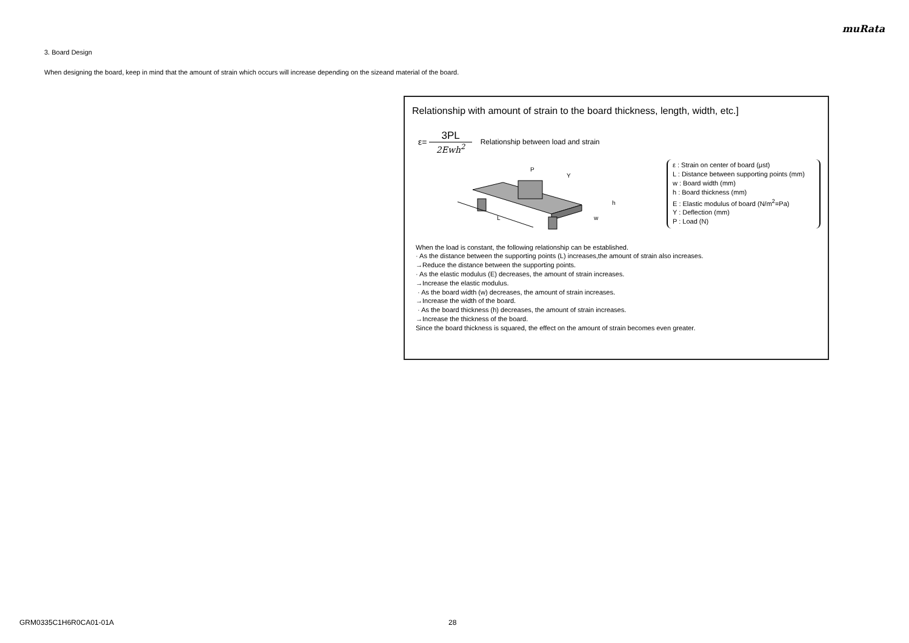muRata
3. Board Design
When designing the board, keep in mind that the amount of strain which occurs will increase depending on the sizeand material of the board.
Relationship with amount of strain to the board thickness, length, width, etc.]
ε= 3PL 2Ewh<sup>2</sup> Relationship between load and strain
L
P
Y
h
w
ε : Strain on center of board (μst)
L : Distance between supporting points (mm)
w : Board width (mm)
h : Board thickness (mm)
E : Elastic modulus of board (N/m<sup>2</sup>=Pa)
Y : Deflection (mm)
P : Load (N)
When the load is constant, the following relationship can be established.
· As the distance between the supporting points (L) increases,the amount of strain also increases.
→Reduce the distance between the supporting points.
· As the elastic modulus (E) decreases, the amount of strain increases.
→Increase the elastic modulus.
· As the board width (w) decreases, the amount of strain increases.
→Increase the width of the board.
· As the board thickness (h) decreases, the amount of strain increases.
→Increase the thickness of the board.
Since the board thickness is squared, the effect on the amount of strain becomes even greater.
GRM0335C1H6R0CA01-01A 28